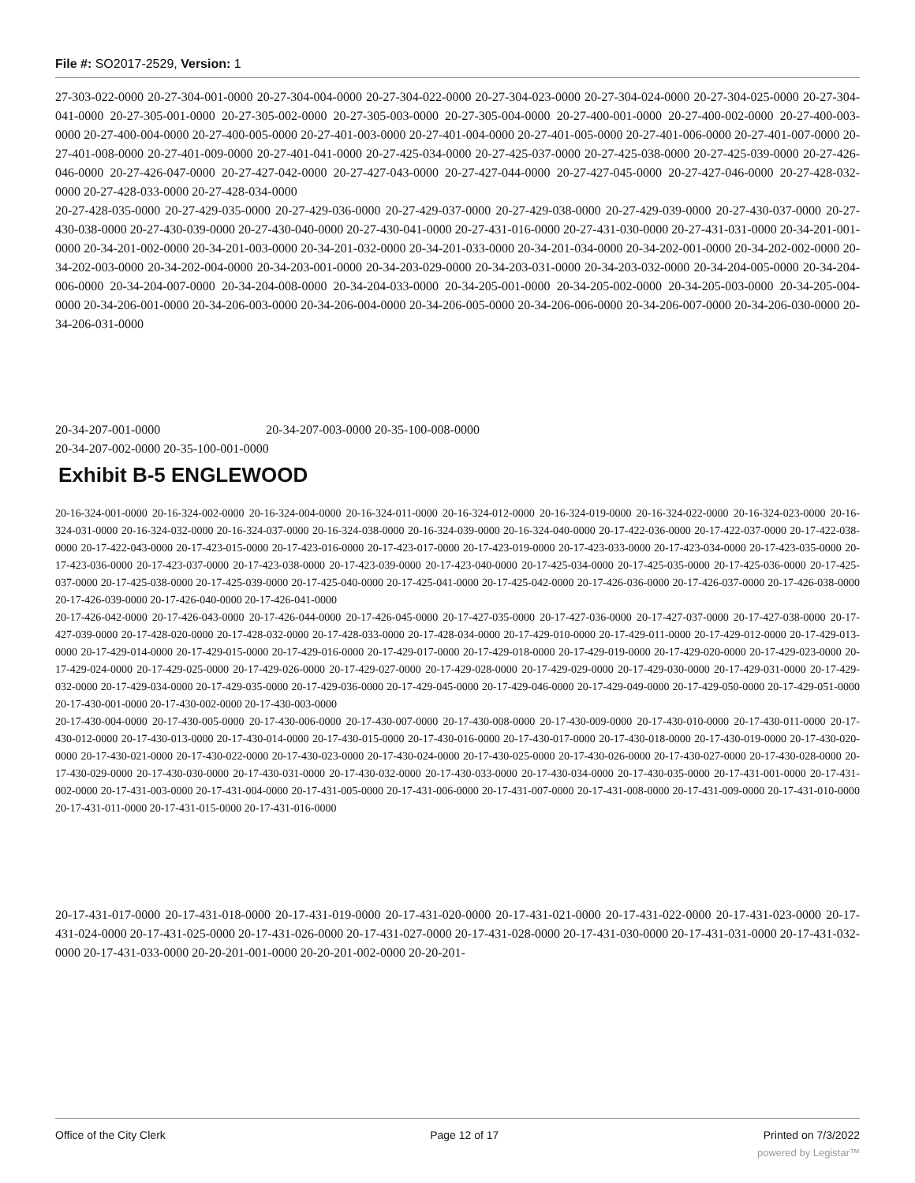File #: SO2017-2529, Version: 1
27-303-022-0000 20-27-304-001-0000 20-27-304-004-0000 20-27-304-022-0000 20-27-304-023-0000 20-27-304-024-0000 20-27-304-025-0000 20-27-304-041-0000 20-27-305-001-0000 20-27-305-002-0000 20-27-305-003-0000 20-27-305-004-0000 20-27-400-001-0000 20-27-400-002-0000 20-27-400-003-0000 20-27-400-004-0000 20-27-400-005-0000 20-27-401-003-0000 20-27-401-004-0000 20-27-401-005-0000 20-27-401-006-0000 20-27-401-007-0000 20-27-401-008-0000 20-27-401-009-0000 20-27-401-041-0000 20-27-425-034-0000 20-27-425-037-0000 20-27-425-038-0000 20-27-425-039-0000 20-27-426-046-0000 20-27-426-047-0000 20-27-427-042-0000 20-27-427-043-0000 20-27-427-044-0000 20-27-427-045-0000 20-27-427-046-0000 20-27-428-032-0000 20-27-428-033-0000 20-27-428-034-0000
20-27-428-035-0000 20-27-429-035-0000 20-27-429-036-0000 20-27-429-037-0000 20-27-429-038-0000 20-27-429-039-0000 20-27-430-037-0000 20-27-430-038-0000 20-27-430-039-0000 20-27-430-040-0000 20-27-430-041-0000 20-27-431-016-0000 20-27-431-030-0000 20-27-431-031-0000 20-34-201-001-0000 20-34-201-002-0000 20-34-201-003-0000 20-34-201-032-0000 20-34-201-033-0000 20-34-201-034-0000 20-34-202-001-0000 20-34-202-002-0000 20-34-202-003-0000 20-34-202-004-0000 20-34-203-001-0000 20-34-203-029-0000 20-34-203-031-0000 20-34-203-032-0000 20-34-204-005-0000 20-34-204-006-0000 20-34-204-007-0000 20-34-204-008-0000 20-34-204-033-0000 20-34-205-001-0000 20-34-205-002-0000 20-34-205-003-0000 20-34-205-004-0000 20-34-206-001-0000 20-34-206-003-0000 20-34-206-004-0000 20-34-206-005-0000 20-34-206-006-0000 20-34-206-007-0000 20-34-206-030-0000 20-34-206-031-0000
20-34-207-001-0000 20-34-207-003-0000 20-35-100-008-0000
20-34-207-002-0000 20-35-100-001-0000
Exhibit B-5 ENGLEWOOD
20-16-324-001-0000 20-16-324-002-0000 20-16-324-004-0000 20-16-324-011-0000 20-16-324-012-0000 20-16-324-019-0000 20-16-324-022-0000 20-16-324-023-0000 20-16-324-031-0000 20-16-324-032-0000 20-16-324-037-0000 20-16-324-038-0000 20-16-324-039-0000 20-16-324-040-0000 20-17-422-036-0000 20-17-422-037-0000 20-17-422-038-0000 20-17-422-043-0000 20-17-423-015-0000 20-17-423-016-0000 20-17-423-017-0000 20-17-423-019-0000 20-17-423-033-0000 20-17-423-034-0000 20-17-423-035-0000 20-17-423-036-0000 20-17-423-037-0000 20-17-423-038-0000 20-17-423-039-0000 20-17-423-040-0000 20-17-425-034-0000 20-17-425-035-0000 20-17-425-036-0000 20-17-425-037-0000 20-17-425-038-0000 20-17-425-039-0000 20-17-425-040-0000 20-17-425-041-0000 20-17-425-042-0000 20-17-426-036-0000 20-17-426-037-0000 20-17-426-038-0000 20-17-426-039-0000 20-17-426-040-0000 20-17-426-041-0000
20-17-426-042-0000 20-17-426-043-0000 20-17-426-044-0000 20-17-426-045-0000 20-17-427-035-0000 20-17-427-036-0000 20-17-427-037-0000 20-17-427-038-0000 20-17-427-039-0000 20-17-428-020-0000 20-17-428-032-0000 20-17-428-033-0000 20-17-428-034-0000 20-17-429-010-0000 20-17-429-011-0000 20-17-429-012-0000 20-17-429-013-0000 20-17-429-014-0000 20-17-429-015-0000 20-17-429-016-0000 20-17-429-017-0000 20-17-429-018-0000 20-17-429-019-0000 20-17-429-020-0000 20-17-429-023-0000 20-17-429-024-0000 20-17-429-025-0000 20-17-429-026-0000 20-17-429-027-0000 20-17-429-028-0000 20-17-429-029-0000 20-17-429-030-0000 20-17-429-031-0000 20-17-429-032-0000 20-17-429-034-0000 20-17-429-035-0000 20-17-429-036-0000 20-17-429-045-0000 20-17-429-046-0000 20-17-429-049-0000 20-17-429-050-0000 20-17-429-051-0000 20-17-430-001-0000 20-17-430-002-0000 20-17-430-003-0000
20-17-430-004-0000 20-17-430-005-0000 20-17-430-006-0000 20-17-430-007-0000 20-17-430-008-0000 20-17-430-009-0000 20-17-430-010-0000 20-17-430-011-0000 20-17-430-012-0000 20-17-430-013-0000 20-17-430-014-0000 20-17-430-015-0000 20-17-430-016-0000 20-17-430-017-0000 20-17-430-018-0000 20-17-430-019-0000 20-17-430-020-0000 20-17-430-021-0000 20-17-430-022-0000 20-17-430-023-0000 20-17-430-024-0000 20-17-430-025-0000 20-17-430-026-0000 20-17-430-027-0000 20-17-430-028-0000 20-17-430-029-0000 20-17-430-030-0000 20-17-430-031-0000 20-17-430-032-0000 20-17-430-033-0000 20-17-430-034-0000 20-17-430-035-0000 20-17-431-001-0000 20-17-431-002-0000 20-17-431-003-0000 20-17-431-004-0000 20-17-431-005-0000 20-17-431-006-0000 20-17-431-007-0000 20-17-431-008-0000 20-17-431-009-0000 20-17-431-010-0000 20-17-431-011-0000 20-17-431-015-0000 20-17-431-016-0000
20-17-431-017-0000 20-17-431-018-0000 20-17-431-019-0000 20-17-431-020-0000 20-17-431-021-0000 20-17-431-022-0000 20-17-431-023-0000 20-17-431-024-0000 20-17-431-025-0000 20-17-431-026-0000 20-17-431-027-0000 20-17-431-028-0000 20-17-431-030-0000 20-17-431-031-0000 20-17-431-032-0000 20-17-431-033-0000 20-20-201-001-0000 20-20-201-002-0000 20-20-201-
Office of the City Clerk Page 12 of 17 Printed on 7/3/2022
powered by Legistar™